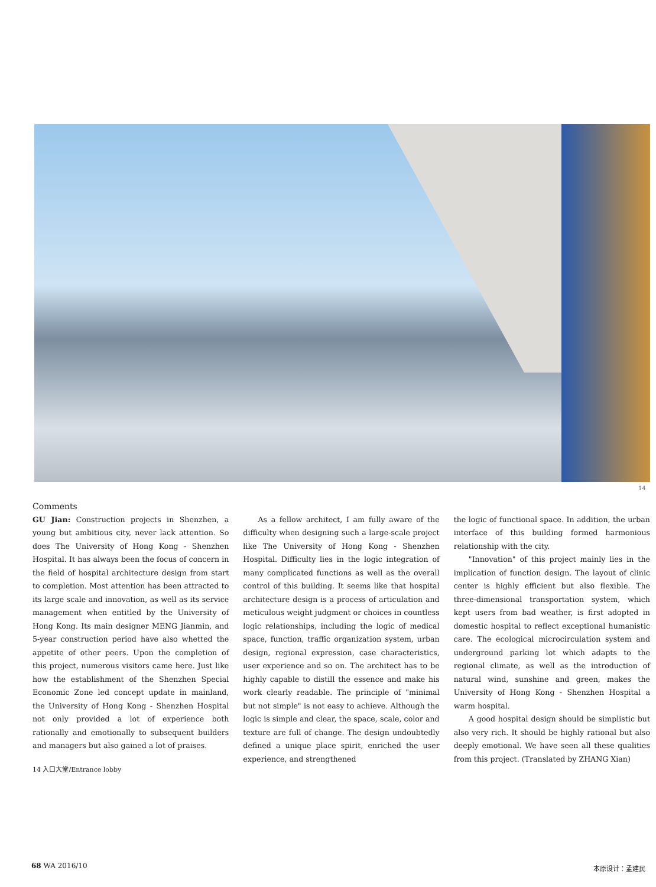14
Comments
GU Jian: Construction projects in Shenzhen, a young but ambitious city, never lack attention. So does The University of Hong Kong - Shenzhen Hospital. It has always been the focus of concern in the field of hospital architecture design from start to completion. Most attention has been attracted to its large scale and innovation, as well as its service management when entitled by the University of Hong Kong. Its main designer MENG Jianmin, and 5-year construction period have also whetted the appetite of other peers. Upon the completion of this project, numerous visitors came here. Just like how the establishment of the Shenzhen Special Economic Zone led concept update in mainland, the University of Hong Kong - Shenzhen Hospital not only provided a lot of experience both rationally and emotionally to subsequent builders and managers but also gained a lot of praises.
As a fellow architect, I am fully aware of the difficulty when designing such a large-scale project like The University of Hong Kong - Shenzhen Hospital. Difficulty lies in the logic integration of many complicated functions as well as the overall control of this building. It seems like that hospital architecture design is a process of articulation and meticulous weight judgment or choices in countless logic relationships, including the logic of medical space, function, traffic organization system, urban design, regional expression, case characteristics, user experience and so on. The architect has to be highly capable to distill the essence and make his work clearly readable. The principle of "minimal but not simple" is not easy to achieve. Although the logic is simple and clear, the space, scale, color and texture are full of change. The design undoubtedly defined a unique place spirit, enriched the user experience, and strengthened
the logic of functional space. In addition, the urban interface of this building formed harmonious relationship with the city.
"Innovation" of this project mainly lies in the implication of function design. The layout of clinic center is highly efficient but also flexible. The three-dimensional transportation system, which kept users from bad weather, is first adopted in domestic hospital to reflect exceptional humanistic care. The ecological microcirculation system and underground parking lot which adapts to the regional climate, as well as the introduction of natural wind, sunshine and green, makes the University of Hong Kong - Shenzhen Hospital a warm hospital.
A good hospital design should be simplistic but also very rich. It should be highly rational but also deeply emotional. We have seen all these qualities from this project. (Translated by ZHANG Xian)
14 入口大堂/Entrance lobby
68 WA 2016/10 本原设计：孟建民